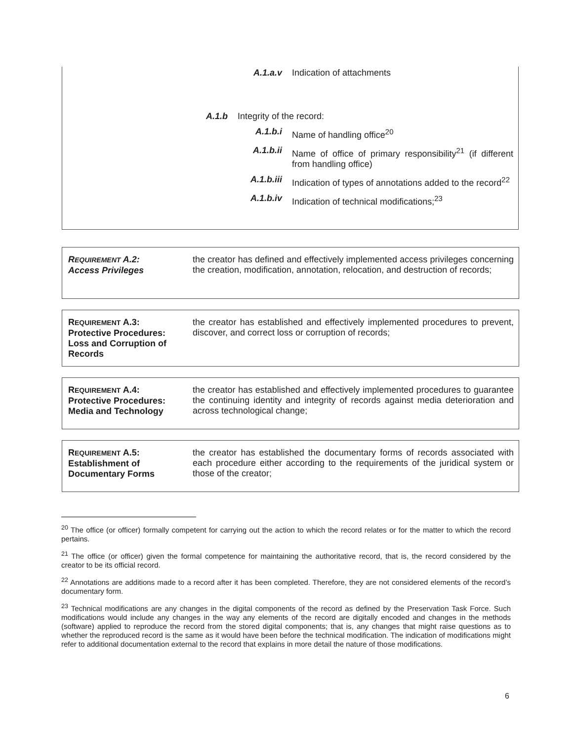A.1.a.v Indication of attachments
A.1.b Integrity of the record:
A.1.b.i Name of handling office<sup>20</sup>
A.1.b.ii Name of office of primary responsibility<sup>21</sup> (if different from handling office)
A.1.b.iii Indication of types of annotations added to the record<sup>22</sup>
A.1.b.iv Indication of technical modifications;<sup>23</sup>
REQUIREMENT A.2:
Access Privileges
the creator has defined and effectively implemented access privileges concerning the creation, modification, annotation, relocation, and destruction of records;
REQUIREMENT A.3:
Protective Procedures:
Loss and Corruption of
Records
the creator has established and effectively implemented procedures to prevent, discover, and correct loss or corruption of records;
REQUIREMENT A.4:
Protective Procedures:
Media and Technology
the creator has established and effectively implemented procedures to guarantee the continuing identity and integrity of records against media deterioration and across technological change;
REQUIREMENT A.5:
Establishment of
Documentary Forms
the creator has established the documentary forms of records associated with each procedure either according to the requirements of the juridical system or those of the creator;
<sup>20</sup> The office (or officer) formally competent for carrying out the action to which the record relates or for the matter to which the record pertains.
<sup>21</sup> The office (or officer) given the formal competence for maintaining the authoritative record, that is, the record considered by the creator to be its official record.
<sup>22</sup> Annotations are additions made to a record after it has been completed. Therefore, they are not considered elements of the record’s documentary form.
<sup>23</sup> Technical modifications are any changes in the digital components of the record as defined by the Preservation Task Force. Such modifications would include any changes in the way any elements of the record are digitally encoded and changes in the methods (software) applied to reproduce the record from the stored digital components; that is, any changes that might raise questions as to whether the reproduced record is the same as it would have been before the technical modification. The indication of modifications might refer to additional documentation external to the record that explains in more detail the nature of those modifications.
6